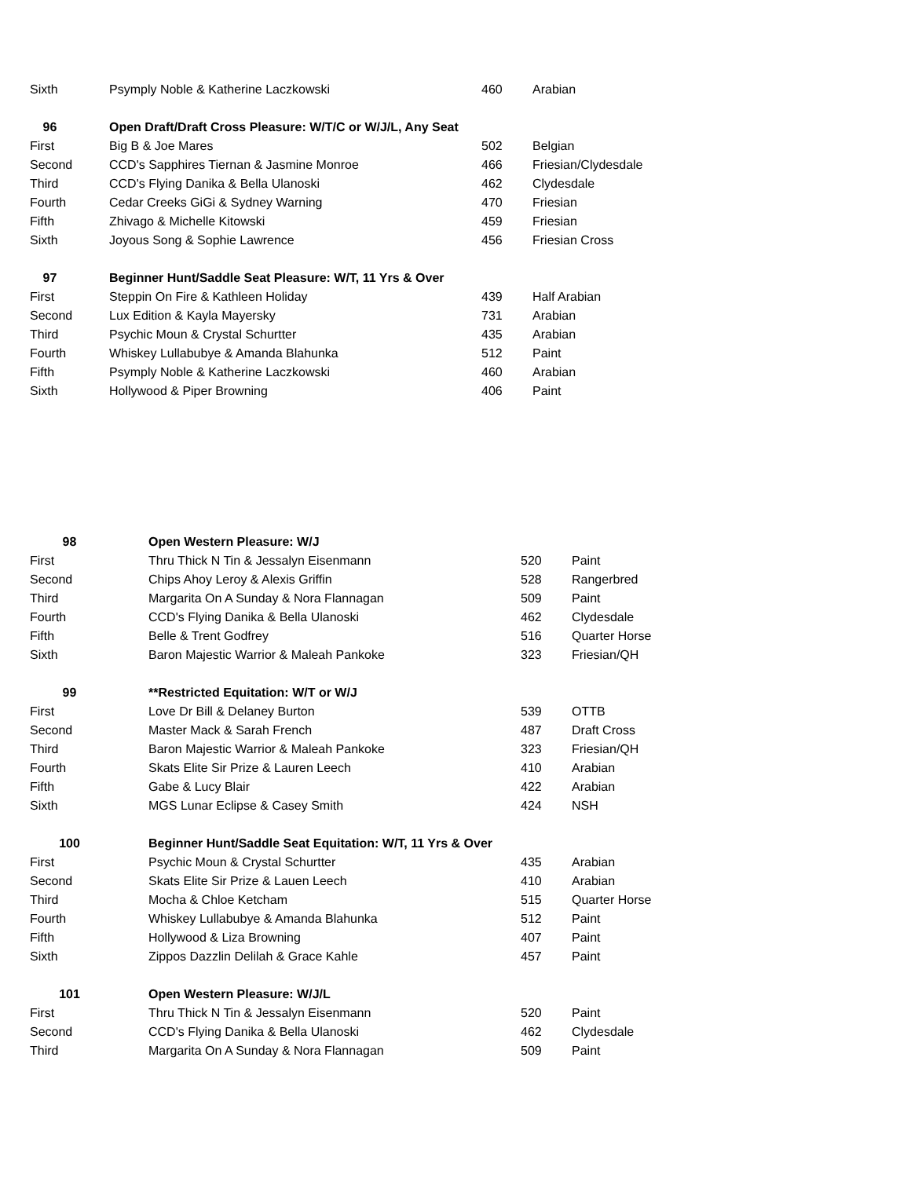| Sixth | Psymply Noble & Katherine Laczkowski | 460 | Arabian |
| 96 | Open Draft/Draft Cross Pleasure: W/T/C or W/J/L, Any Seat | | |
| First | Big B & Joe Mares | 502 | Belgian |
| Second | CCD's Sapphires Tiernan & Jasmine Monroe | 466 | Friesian/Clydesdale |
| Third | CCD's Flying Danika & Bella Ulanoski | 462 | Clydesdale |
| Fourth | Cedar Creeks GiGi & Sydney Warning | 470 | Friesian |
| Fifth | Zhivago & Michelle Kitowski | 459 | Friesian |
| Sixth | Joyous Song & Sophie Lawrence | 456 | Friesian Cross |
| 97 | Beginner Hunt/Saddle Seat Pleasure: W/T, 11 Yrs & Over | | |
| First | Steppin On Fire & Kathleen Holiday | 439 | Half Arabian |
| Second | Lux Edition & Kayla Mayersky | 731 | Arabian |
| Third | Psychic Moun & Crystal Schurtter | 435 | Arabian |
| Fourth | Whiskey Lullabubye & Amanda Blahunka | 512 | Paint |
| Fifth | Psymply Noble & Katherine Laczkowski | 460 | Arabian |
| Sixth | Hollywood & Piper Browning | 406 | Paint |
| 98 | Open Western Pleasure: W/J | | |
| --- | --- | --- | --- |
| First | Thru Thick N Tin & Jessalyn Eisenmann | 520 | Paint |
| Second | Chips Ahoy Leroy & Alexis Griffin | 528 | Rangerbred |
| Third | Margarita On A Sunday & Nora Flannagan | 509 | Paint |
| Fourth | CCD's Flying Danika & Bella Ulanoski | 462 | Clydesdale |
| Fifth | Belle & Trent Godfrey | 516 | Quarter Horse |
| Sixth | Baron Majestic Warrior & Maleah Pankoke | 323 | Friesian/QH |
| 99 | **Restricted Equitation: W/T or W/J | | |
| First | Love Dr Bill & Delaney Burton | 539 | OTTB |
| Second | Master Mack & Sarah French | 487 | Draft Cross |
| Third | Baron Majestic Warrior & Maleah Pankoke | 323 | Friesian/QH |
| Fourth | Skats Elite Sir Prize & Lauren Leech | 410 | Arabian |
| Fifth | Gabe & Lucy Blair | 422 | Arabian |
| Sixth | MGS Lunar Eclipse & Casey Smith | 424 | NSH |
| 100 | Beginner Hunt/Saddle Seat Equitation: W/T, 11 Yrs & Over | | |
| First | Psychic Moun & Crystal Schurtter | 435 | Arabian |
| Second | Skats Elite Sir Prize & Lauen Leech | 410 | Arabian |
| Third | Mocha & Chloe Ketcham | 515 | Quarter Horse |
| Fourth | Whiskey Lullabubye & Amanda Blahunka | 512 | Paint |
| Fifth | Hollywood & Liza Browning | 407 | Paint |
| Sixth | Zippos Dazzlin Delilah & Grace Kahle | 457 | Paint |
| 101 | Open Western Pleasure: W/J/L | | |
| First | Thru Thick N Tin & Jessalyn Eisenmann | 520 | Paint |
| Second | CCD's Flying Danika & Bella Ulanoski | 462 | Clydesdale |
| Third | Margarita On A Sunday & Nora Flannagan | 509 | Paint |